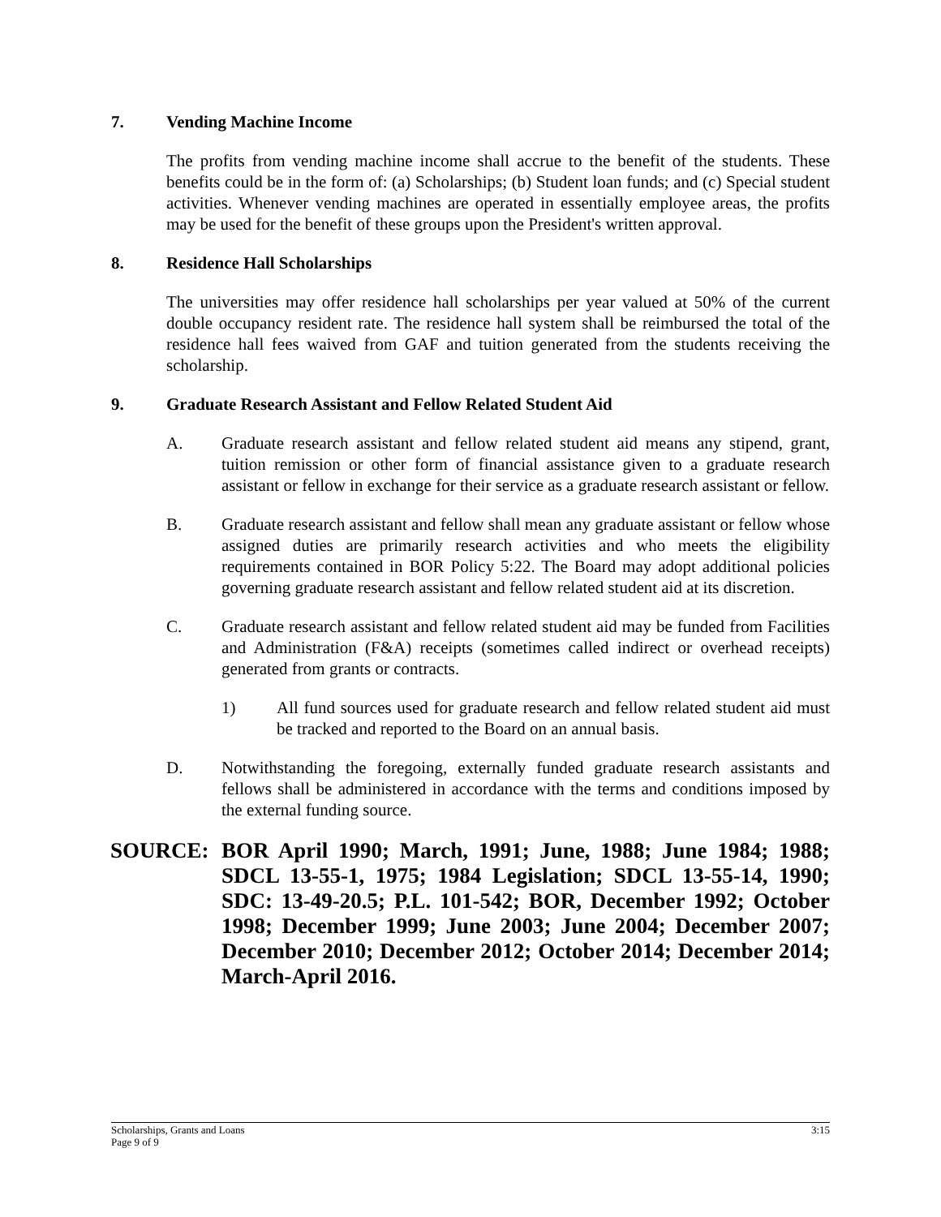7. Vending Machine Income
The profits from vending machine income shall accrue to the benefit of the students. These benefits could be in the form of: (a) Scholarships; (b) Student loan funds; and (c) Special student activities. Whenever vending machines are operated in essentially employee areas, the profits may be used for the benefit of these groups upon the President's written approval.
8. Residence Hall Scholarships
The universities may offer residence hall scholarships per year valued at 50% of the current double occupancy resident rate. The residence hall system shall be reimbursed the total of the residence hall fees waived from GAF and tuition generated from the students receiving the scholarship.
9. Graduate Research Assistant and Fellow Related Student Aid
A. Graduate research assistant and fellow related student aid means any stipend, grant, tuition remission or other form of financial assistance given to a graduate research assistant or fellow in exchange for their service as a graduate research assistant or fellow.
B. Graduate research assistant and fellow shall mean any graduate assistant or fellow whose assigned duties are primarily research activities and who meets the eligibility requirements contained in BOR Policy 5:22. The Board may adopt additional policies governing graduate research assistant and fellow related student aid at its discretion.
C. Graduate research assistant and fellow related student aid may be funded from Facilities and Administration (F&A) receipts (sometimes called indirect or overhead receipts) generated from grants or contracts.
1) All fund sources used for graduate research and fellow related student aid must be tracked and reported to the Board on an annual basis.
D. Notwithstanding the foregoing, externally funded graduate research assistants and fellows shall be administered in accordance with the terms and conditions imposed by the external funding source.
SOURCE: BOR April 1990; March, 1991; June, 1988; June 1984; 1988; SDCL 13-55-1, 1975; 1984 Legislation; SDCL 13-55-14, 1990; SDC: 13-49-20.5; P.L. 101-542; BOR, December 1992; October 1998; December 1999; June 2003; June 2004; December 2007; December 2010; December 2012; October 2014; December 2014; March-April 2016.
Scholarships, Grants and Loans
Page 9 of 9 3:15